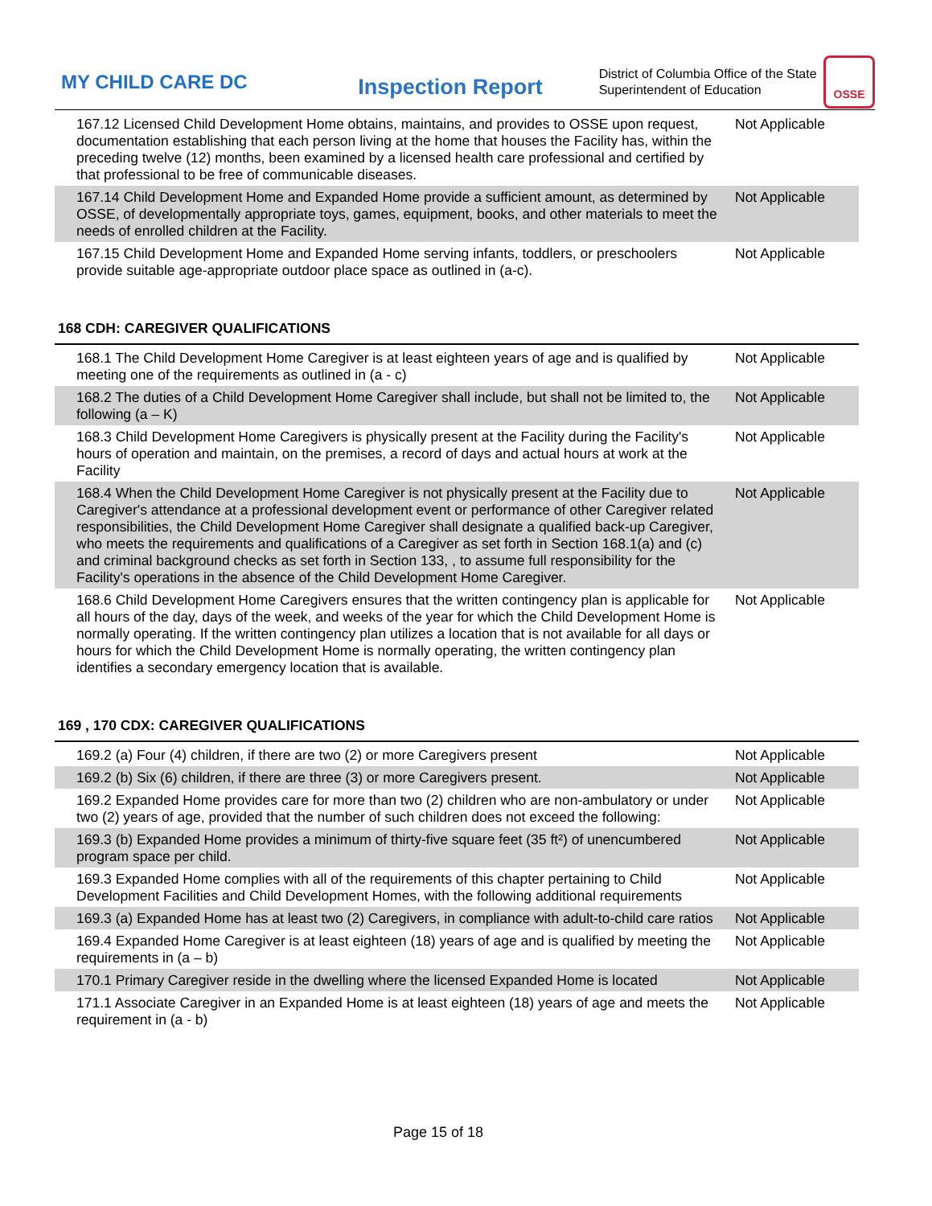MY CHILD CARE DC
Inspection Report
District of Columbia Office of the State Superintendent of Education
OSSE
| 167.12 Licensed Child Development Home obtains, maintains, and provides to OSSE upon request, documentation establishing that each person living at the home that houses the Facility has, within the preceding twelve (12) months, been examined by a licensed health care professional and certified by that professional to be free of communicable diseases. | Not Applicable |
| 167.14 Child Development Home and Expanded Home provide a sufficient amount, as determined by OSSE, of developmentally appropriate toys, games, equipment, books, and other materials to meet the needs of enrolled children at the Facility. | Not Applicable |
| 167.15 Child Development Home and Expanded Home serving infants, toddlers, or preschoolers provide suitable age-appropriate outdoor place space as outlined in (a-c). | Not Applicable |
168 CDH: CAREGIVER QUALIFICATIONS
| 168.1 The Child Development Home Caregiver is at least eighteen years of age and is qualified by meeting one of the requirements as outlined in (a - c) | Not Applicable |
| 168.2 The duties of a Child Development Home Caregiver shall include, but shall not be limited to, the following (a – K) | Not Applicable |
| 168.3 Child Development Home Caregivers is physically present at the Facility during the Facility's hours of operation and maintain, on the premises, a record of days and actual hours at work at the Facility | Not Applicable |
| 168.4 When the Child Development Home Caregiver is not physically present at the Facility due to Caregiver's attendance at a professional development event or performance of other Caregiver related responsibilities, the Child Development Home Caregiver shall designate a qualified back-up Caregiver, who meets the requirements and qualifications of a Caregiver as set forth in Section 168.1(a) and (c) and criminal background checks as set forth in Section 133, , to assume full responsibility for the Facility's operations in the absence of the Child Development Home Caregiver. | Not Applicable |
| 168.6 Child Development Home Caregivers ensures that the written contingency plan is applicable for all hours of the day, days of the week, and weeks of the year for which the Child Development Home is normally operating. If the written contingency plan utilizes a location that is not available for all days or hours for which the Child Development Home is normally operating, the written contingency plan identifies a secondary emergency location that is available. | Not Applicable |
169 , 170 CDX: CAREGIVER QUALIFICATIONS
| 169.2 (a) Four (4) children, if there are two (2) or more Caregivers present | Not Applicable |
| 169.2 (b) Six (6) children, if there are three (3) or more Caregivers present. | Not Applicable |
| 169.2 Expanded Home provides care for more than two (2) children who are non-ambulatory or under two (2) years of age, provided that the number of such children does not exceed the following: | Not Applicable |
| 169.3 (b) Expanded Home provides a minimum of thirty-five square feet (35 ft²) of unencumbered program space per child. | Not Applicable |
| 169.3 Expanded Home complies with all of the requirements of this chapter pertaining to Child Development Facilities and Child Development Homes, with the following additional requirements | Not Applicable |
| 169.3 (a) Expanded Home has at least two (2) Caregivers, in compliance with adult-to-child care ratios | Not Applicable |
| 169.4 Expanded Home Caregiver is at least eighteen (18) years of age and is qualified by meeting the requirements in (a – b) | Not Applicable |
| 170.1 Primary Caregiver reside in the dwelling where the licensed Expanded Home is located | Not Applicable |
| 171.1 Associate Caregiver in an Expanded Home is at least eighteen (18) years of age and meets the requirement in (a - b) | Not Applicable |
Page 15 of 18